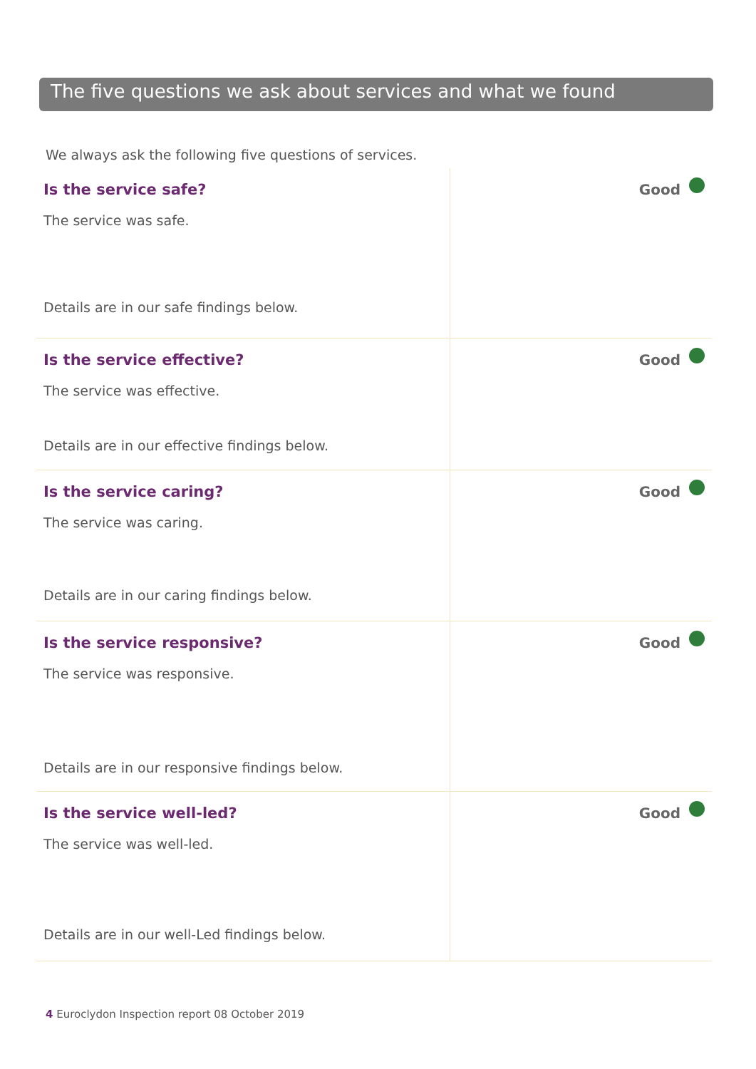The five questions we ask about services and what we found
We always ask the following five questions of services.
| Is the service safe? The service was safe. Details are in our safe findings below. | Good |
| Is the service effective? The service was effective. Details are in our effective findings below. | Good |
| Is the service caring? The service was caring. Details are in our caring findings below. | Good |
| Is the service responsive? The service was responsive. Details are in our responsive findings below. | Good |
| Is the service well-led? The service was well-led. Details are in our well-Led findings below. | Good |
4 Euroclydon Inspection report 08 October 2019